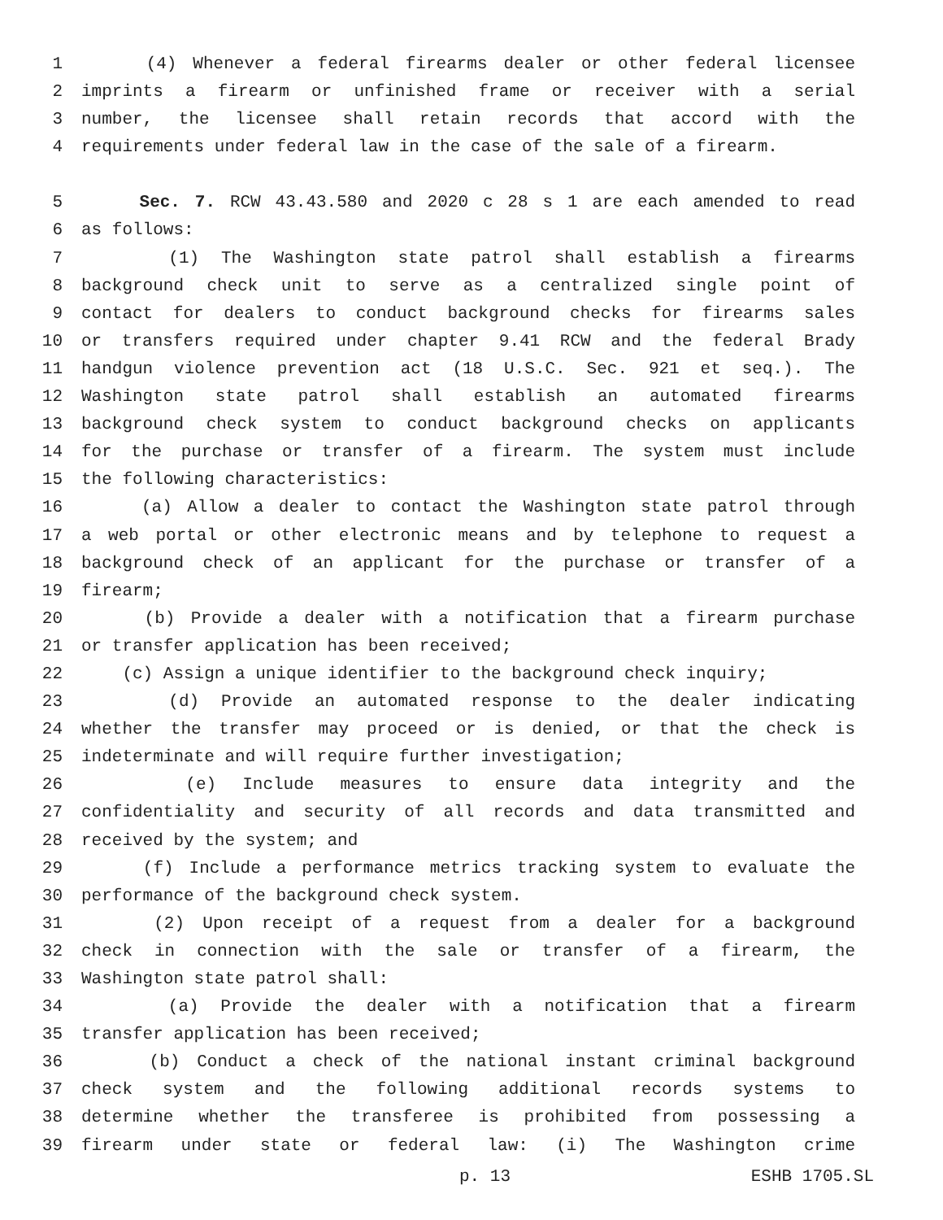1 (4) Whenever a federal firearms dealer or other federal licensee
2 imprints a firearm or unfinished frame or receiver with a serial
3 number, the licensee shall retain records that accord with the
4 requirements under federal law in the case of the sale of a firearm.
5 Sec. 7. RCW 43.43.580 and 2020 c 28 s 1 are each amended to read
6 as follows:
7 (1) The Washington state patrol shall establish a firearms
8 background check unit to serve as a centralized single point of
9 contact for dealers to conduct background checks for firearms sales
10 or transfers required under chapter 9.41 RCW and the federal Brady
11 handgun violence prevention act (18 U.S.C. Sec. 921 et seq.). The
12 Washington state patrol shall establish an automated firearms
13 background check system to conduct background checks on applicants
14 for the purchase or transfer of a firearm. The system must include
15 the following characteristics:
16 (a) Allow a dealer to contact the Washington state patrol through
17 a web portal or other electronic means and by telephone to request a
18 background check of an applicant for the purchase or transfer of a
19 firearm;
20 (b) Provide a dealer with a notification that a firearm purchase
21 or transfer application has been received;
22 (c) Assign a unique identifier to the background check inquiry;
23 (d) Provide an automated response to the dealer indicating
24 whether the transfer may proceed or is denied, or that the check is
25 indeterminate and will require further investigation;
26 (e) Include measures to ensure data integrity and the
27 confidentiality and security of all records and data transmitted and
28 received by the system; and
29 (f) Include a performance metrics tracking system to evaluate the
30 performance of the background check system.
31 (2) Upon receipt of a request from a dealer for a background
32 check in connection with the sale or transfer of a firearm, the
33 Washington state patrol shall:
34 (a) Provide the dealer with a notification that a firearm
35 transfer application has been received;
36 (b) Conduct a check of the national instant criminal background
37 check system and the following additional records systems to
38 determine whether the transferee is prohibited from possessing a
39 firearm under state or federal law: (i) The Washington crime
p. 13 ESHB 1705.SL